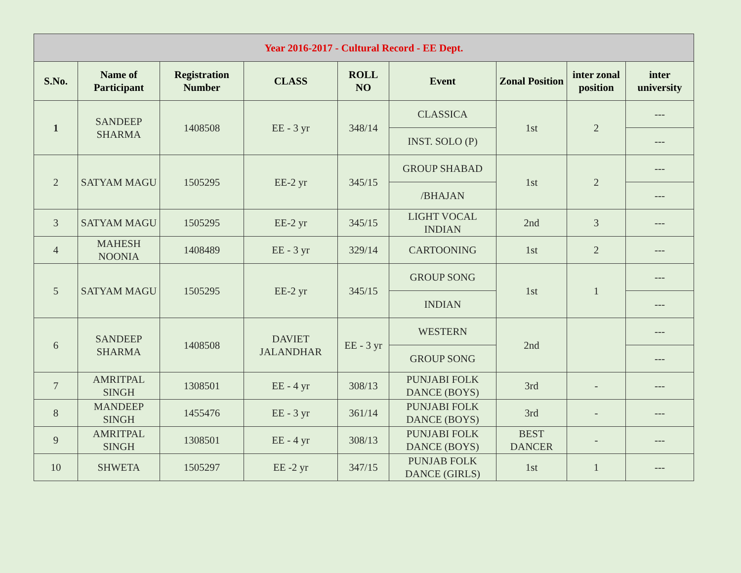| Year 2016-2017 - Cultural Record - EE Dept. | | | | | | | | |
| --- | --- | --- | --- | --- | --- | --- | --- | --- |
| S.No. | Name of Participant | Registration Number | CLASS | ROLL NO | Event | Zonal Position | inter zonal position | inter university |
| 1 | SANDEEP SHARMA | 1408508 | EE - 3 yr | 348/14 | CLASSICA | 1st | 2 | --- |
| | | | | | INST. SOLO (P) | | | --- |
| 2 | SATYAM MAGU | 1505295 | EE-2 yr | 345/15 | GROUP SHABAD | 1st | 2 | --- |
| | | | | | /BHAJAN | | | --- |
| 3 | SATYAM MAGU | 1505295 | EE-2 yr | 345/15 | LIGHT VOCAL INDIAN | 2nd | 3 | --- |
| 4 | MAHESH NOONIA | 1408489 | EE - 3 yr | 329/14 | CARTOONING | 1st | 2 | --- |
| 5 | SATYAM MAGU | 1505295 | EE-2 yr | 345/15 | GROUP SONG | 1st | 1 | --- |
| | | | | | INDIAN | | | --- |
| 6 | SANDEEP SHARMA | 1408508 | DAVIET JALANDHAR | EE - 3 yr | WESTERN | 2nd | | --- |
| | | | | | GROUP SONG | | | --- |
| 7 | AMRITPAL SINGH | 1308501 | EE - 4 yr | 308/13 | PUNJABI FOLK DANCE (BOYS) | 3rd | - | --- |
| 8 | MANDEEP SINGH | 1455476 | EE - 3 yr | 361/14 | PUNJABI FOLK DANCE (BOYS) | 3rd | - | --- |
| 9 | AMRITPAL SINGH | 1308501 | EE - 4 yr | 308/13 | PUNJABI FOLK DANCE (BOYS) | BEST DANCER | - | --- |
| 10 | SHWETA | 1505297 | EE -2 yr | 347/15 | PUNJAB FOLK DANCE (GIRLS) | 1st | 1 | --- |